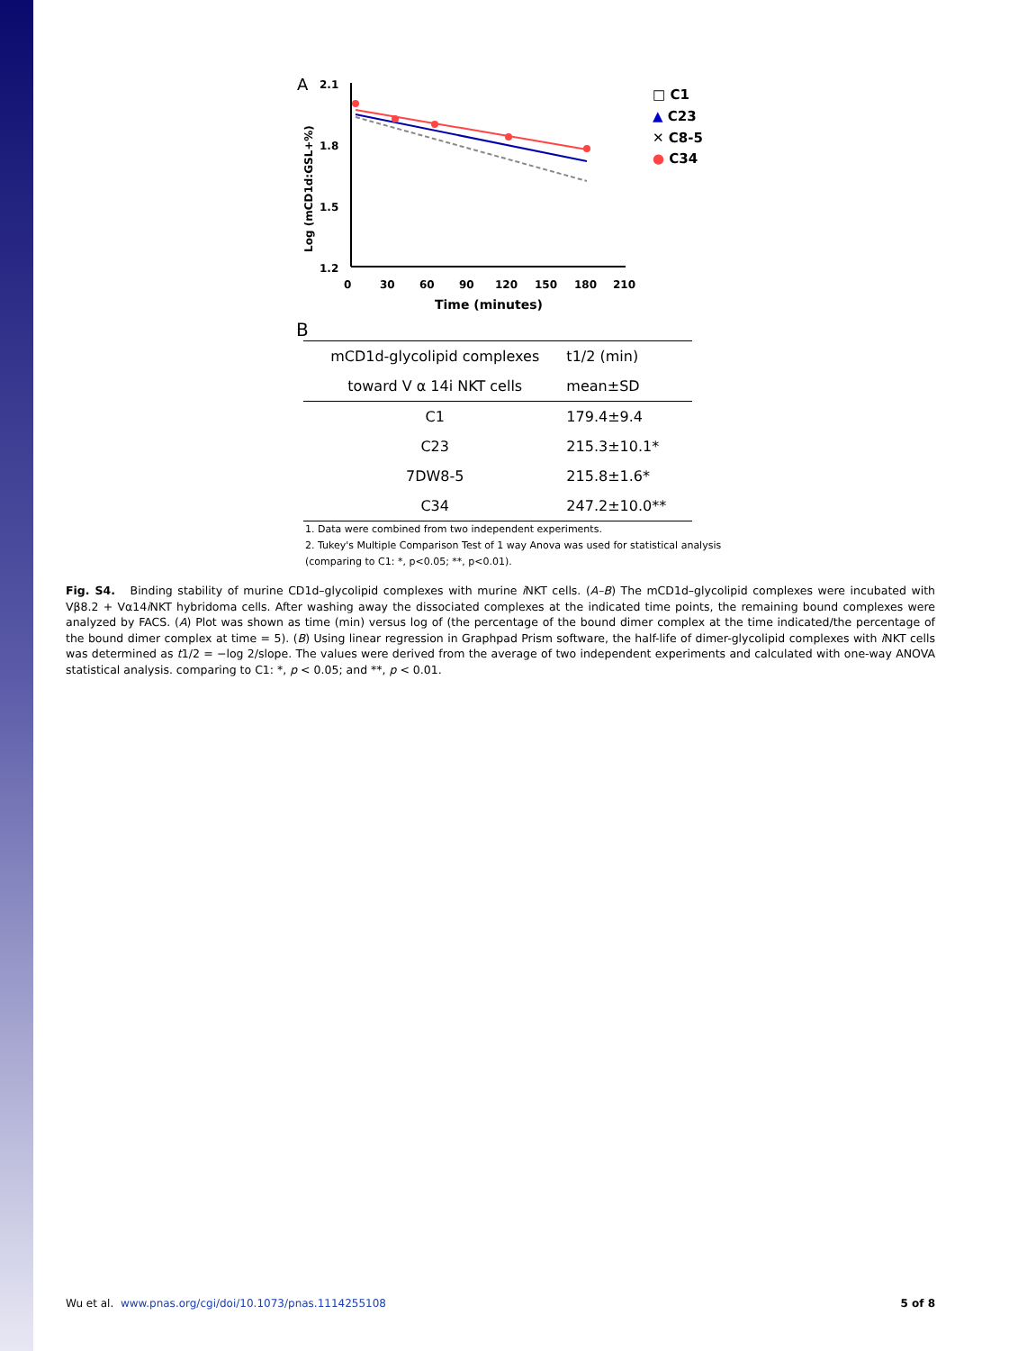A
2.1
1.8
1.5
1.2
0
30
60
90
120
150
180
210
Time (minutes)
Log (mCD1d:GSL+%)
□ C1
▲ C23
✕ C8-5
● C34
B
| mCD1d-glycolipid complexes | t1/2 (min) |
| --- | --- |
| toward V α 14i NKT cells | mean±SD |
| C1 | 179.4±9.4 |
| C23 | 215.3±10.1* |
| 7DW8-5 | 215.8±1.6* |
| C34 | 247.2±10.0** |
1. Data were combined from two independent experiments.
2. Tukey's Multiple Comparison Test of 1 way Anova was used for statistical analysis (comparing to C1: *, p<0.05; **, p<0.01).
Fig. S4. Binding stability of murine CD1d–glycolipid complexes with murine i NKT cells. (A–B) The mCD1d–glycolipid complexes were incubated with Vβ8.2 + Vα14i NKT hybridoma cells. After washing away the dissociated complexes at the indicated time points, the remaining bound complexes were analyzed by FACS. (A) Plot was shown as time (min) versus log of (the percentage of the bound dimer complex at the time indicated/the percentage of the bound dimer complex at time = 5). (B) Using linear regression in Graphpad Prism software, the half-life of dimer-glycolipid complexes with i NKT cells was determined as t1/2 = −log 2/slope. The values were derived from the average of two independent experiments and calculated with one-way ANOVA statistical analysis. comparing to C1: *, p < 0.05; and **, p < 0.01.
Wu et al. www.pnas.org/cgi/doi/10.1073/pnas.1114255108 5 of 8